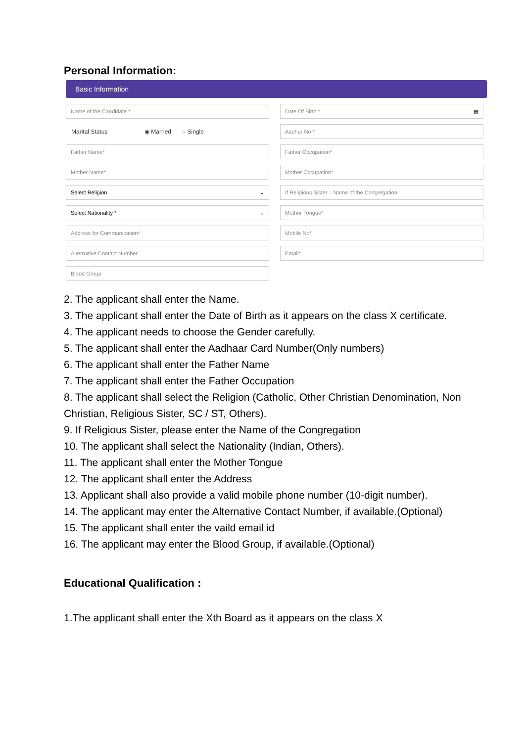Personal Information:
Basic Information
Name of the Candidate *
Date Of Birth * ▦
Marital Status ◉ Married ○ Single
Aadhar No *
Father Name*
Father Occupation*
Mother Name*
Mother Occupation*
Select Religion ⌄
If Religious Sister – Name of the Congregation
Select Nationality * ⌄
Mother Tongue*
Address for Communication*
Mobile No*
Alternative Contact Number
Email*
Blood Group
2. The applicant shall enter the Name.
3. The applicant shall enter the Date of Birth as it appears on the class X certificate.
4. The applicant needs to choose the Gender carefully.
5. The applicant shall enter the Aadhaar Card Number(Only numbers)
6. The applicant shall enter the Father Name
7. The applicant shall enter the Father Occupation
8. The applicant shall select the Religion (Catholic, Other Christian Denomination, Non Christian, Religious Sister, SC / ST, Others).
9. If Religious Sister, please enter the Name of the Congregation
10. The applicant shall select the Nationality (Indian, Others).
11. The applicant shall enter the Mother Tongue
12. The applicant shall enter the Address
13. Applicant shall also provide a valid mobile phone number (10-digit number).
14. The applicant may enter the Alternative Contact Number, if available.(Optional)
15. The applicant shall enter the vaild email id
16. The applicant may enter the Blood Group, if available.(Optional)
Educational Qualification :
1.The applicant shall enter the Xth Board as it appears on the class X